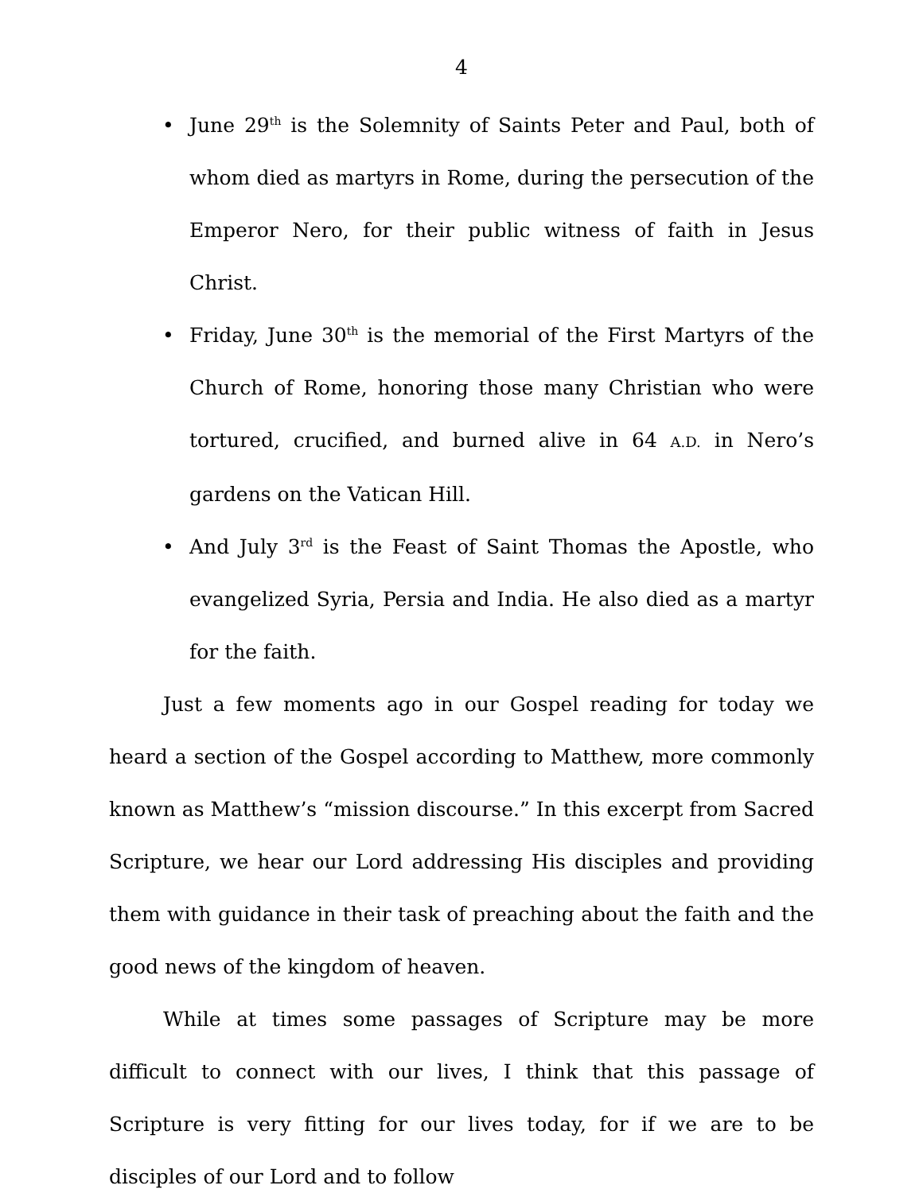4
• June 29<sup>th</sup> is the Solemnity of Saints Peter and Paul, both of whom died as martyrs in Rome, during the persecution of the Emperor Nero, for their public witness of faith in Jesus Christ.
• Friday, June 30<sup>th</sup> is the memorial of the First Martyrs of the Church of Rome, honoring those many Christian who were tortured, crucified, and burned alive in 64 A.D. in Nero’s gardens on the Vatican Hill.
• And July 3<sup>rd</sup> is the Feast of Saint Thomas the Apostle, who evangelized Syria, Persia and India. He also died as a martyr for the faith.
Just a few moments ago in our Gospel reading for today we heard a section of the Gospel according to Matthew, more commonly known as Matthew’s “mission discourse.” In this excerpt from Sacred Scripture, we hear our Lord addressing His disciples and providing them with guidance in their task of preaching about the faith and the good news of the kingdom of heaven.
While at times some passages of Scripture may be more difficult to connect with our lives, I think that this passage of Scripture is very fitting for our lives today, for if we are to be disciples of our Lord and to follow